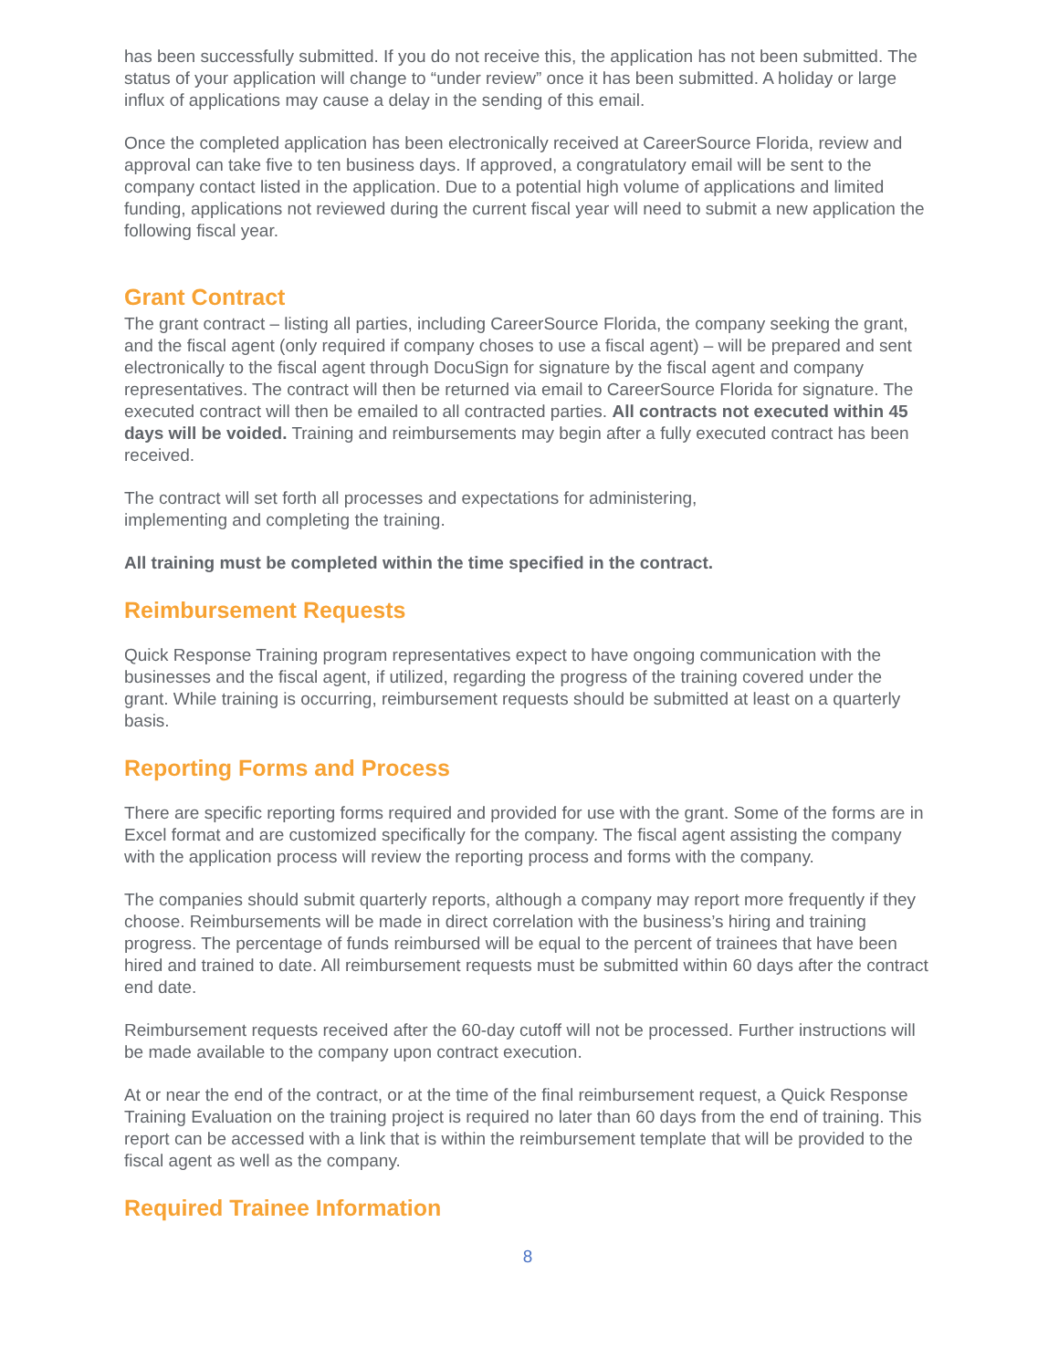has been successfully submitted. If you do not receive this, the application has not been submitted. The status of your application will change to “under review” once it has been submitted. A holiday or large influx of applications may cause a delay in the sending of this email.
Once the completed application has been electronically received at CareerSource Florida, review and approval can take five to ten business days. If approved, a congratulatory email will be sent to the company contact listed in the application. Due to a potential high volume of applications and limited funding, applications not reviewed during the current fiscal year will need to submit a new application the following fiscal year.
Grant Contract
The grant contract – listing all parties, including CareerSource Florida, the company seeking the grant, and the fiscal agent (only required if company choses to use a fiscal agent) – will be prepared and sent electronically to the fiscal agent through DocuSign for signature by the fiscal agent and company representatives. The contract will then be returned via email to CareerSource Florida for signature. The executed contract will then be emailed to all contracted parties. All contracts not executed within 45 days will be voided. Training and reimbursements may begin after a fully executed contract has been received.
The contract will set forth all processes and expectations for administering,
implementing and completing the training.
All training must be completed within the time specified in the contract.
Reimbursement Requests
Quick Response Training program representatives expect to have ongoing communication with the businesses and the fiscal agent, if utilized, regarding the progress of the training covered under the grant. While training is occurring, reimbursement requests should be submitted at least on a quarterly basis.
Reporting Forms and Process
There are specific reporting forms required and provided for use with the grant. Some of the forms are in Excel format and are customized specifically for the company. The fiscal agent assisting the company with the application process will review the reporting process and forms with the company.
The companies should submit quarterly reports, although a company may report more frequently if they choose. Reimbursements will be made in direct correlation with the business’s hiring and training progress. The percentage of funds reimbursed will be equal to the percent of trainees that have been hired and trained to date. All reimbursement requests must be submitted within 60 days after the contract end date.
Reimbursement requests received after the 60-day cutoff will not be processed. Further instructions will be made available to the company upon contract execution.
At or near the end of the contract, or at the time of the final reimbursement request, a Quick Response Training Evaluation on the training project is required no later than 60 days from the end of training. This report can be accessed with a link that is within the reimbursement template that will be provided to the fiscal agent as well as the company.
Required Trainee Information
8